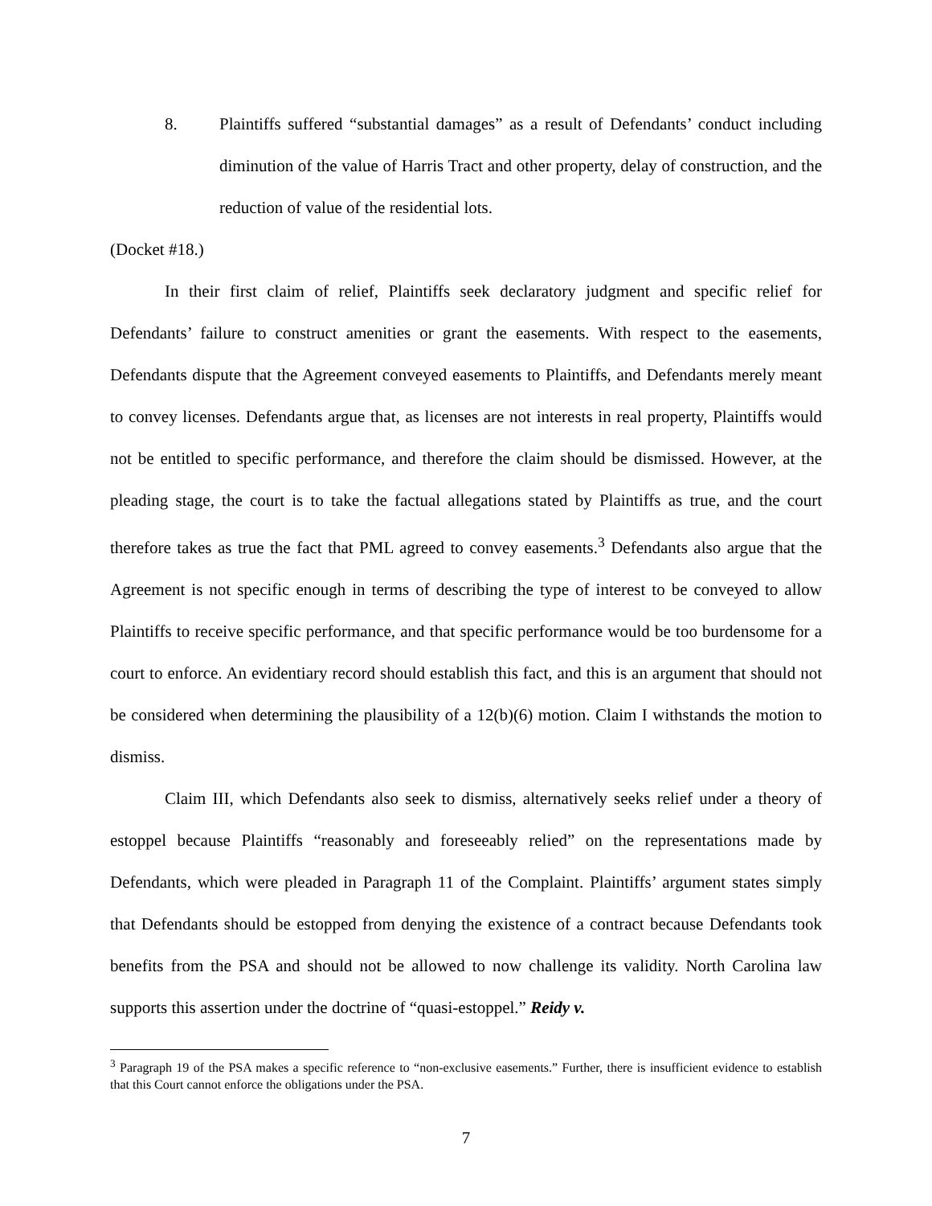8. Plaintiffs suffered “substantial damages” as a result of Defendants’ conduct including diminution of the value of Harris Tract and other property, delay of construction, and the reduction of value of the residential lots.
(Docket #18.)
In their first claim of relief, Plaintiffs seek declaratory judgment and specific relief for Defendants’ failure to construct amenities or grant the easements. With respect to the easements, Defendants dispute that the Agreement conveyed easements to Plaintiffs, and Defendants merely meant to convey licenses. Defendants argue that, as licenses are not interests in real property, Plaintiffs would not be entitled to specific performance, and therefore the claim should be dismissed. However, at the pleading stage, the court is to take the factual allegations stated by Plaintiffs as true, and the court therefore takes as true the fact that PML agreed to convey easements.<sup>3</sup> Defendants also argue that the Agreement is not specific enough in terms of describing the type of interest to be conveyed to allow Plaintiffs to receive specific performance, and that specific performance would be too burdensome for a court to enforce. An evidentiary record should establish this fact, and this is an argument that should not be considered when determining the plausibility of a 12(b)(6) motion. Claim I withstands the motion to dismiss.
Claim III, which Defendants also seek to dismiss, alternatively seeks relief under a theory of estoppel because Plaintiffs “reasonably and foreseeably relied” on the representations made by Defendants, which were pleaded in Paragraph 11 of the Complaint. Plaintiffs’ argument states simply that Defendants should be estopped from denying the existence of a contract because Defendants took benefits from the PSA and should not be allowed to now challenge its validity. North Carolina law supports this assertion under the doctrine of “quasi-estoppel.” Reidy v.
<sup>3</sup> Paragraph 19 of the PSA makes a specific reference to “non-exclusive easements.” Further, there is insufficient evidence to establish that this Court cannot enforce the obligations under the PSA.
7